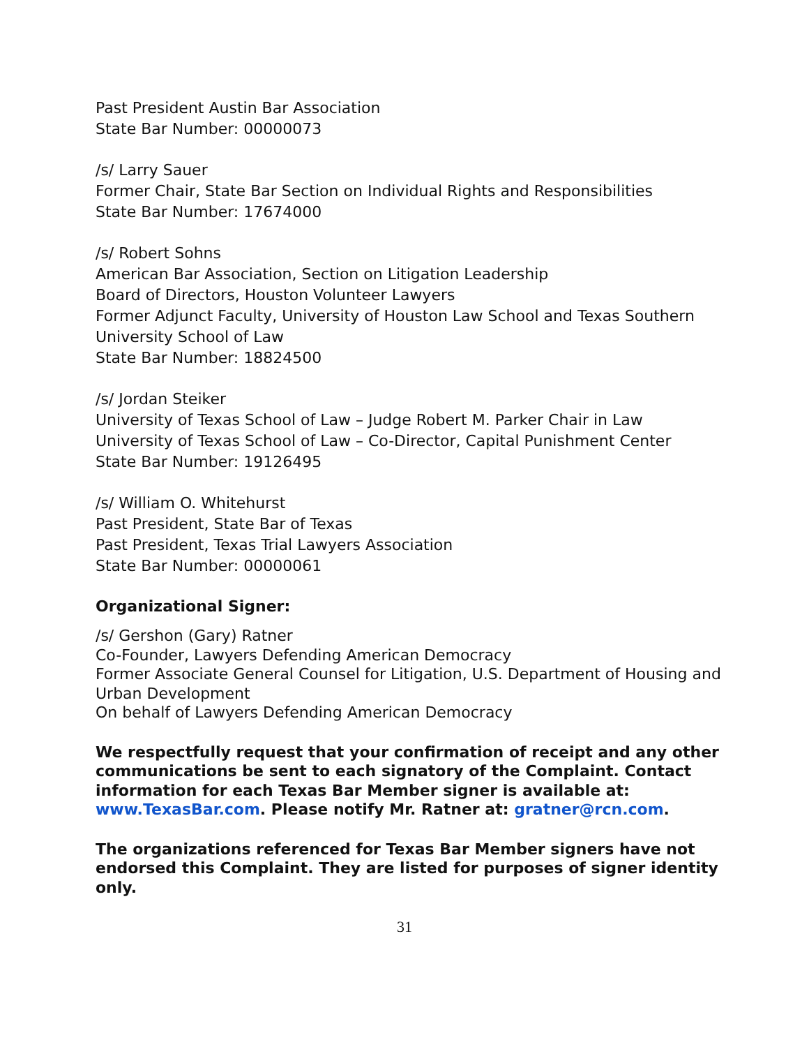Past President Austin Bar Association
State Bar Number: 00000073
/s/ Larry Sauer
Former Chair, State Bar Section on Individual Rights and Responsibilities
State Bar Number: 17674000
/s/ Robert Sohns
American Bar Association, Section on Litigation Leadership
Board of Directors, Houston Volunteer Lawyers
Former Adjunct Faculty, University of Houston Law School and Texas Southern University School of Law
State Bar Number: 18824500
/s/ Jordan Steiker
University of Texas School of Law – Judge Robert M. Parker Chair in Law
University of Texas School of Law – Co-Director, Capital Punishment Center
State Bar Number: 19126495
/s/ William O. Whitehurst
Past President, State Bar of Texas
Past President, Texas Trial Lawyers Association
State Bar Number: 00000061
Organizational Signer:
/s/ Gershon (Gary) Ratner
Co-Founder, Lawyers Defending American Democracy
Former Associate General Counsel for Litigation, U.S. Department of Housing and Urban Development
On behalf of Lawyers Defending American Democracy
We respectfully request that your confirmation of receipt and any other communications be sent to each signatory of the Complaint. Contact information for each Texas Bar Member signer is available at: www.TexasBar.com. Please notify Mr. Ratner at: gratner@rcn.com.
The organizations referenced for Texas Bar Member signers have not endorsed this Complaint. They are listed for purposes of signer identity only.
31